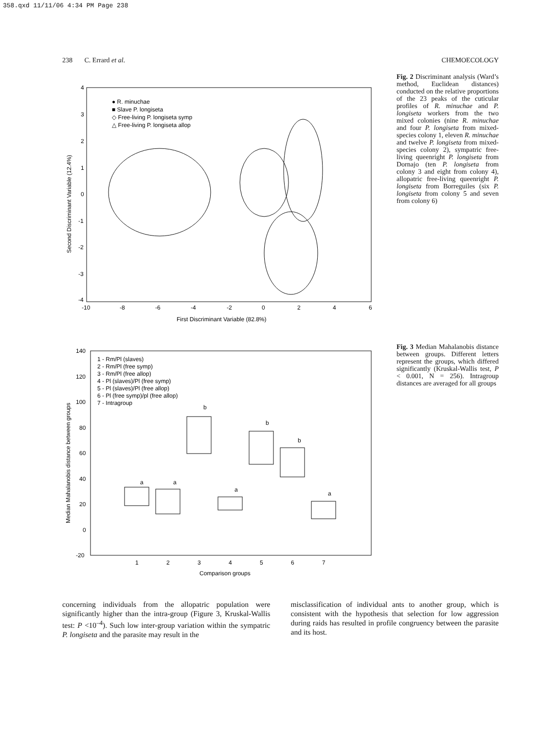358.qxd 11/11/06 4:34 PM Page 238
238 C. Errard et al. CHEMOECOLOGY
4
3
2
1
0
-1
-2
-3
-4
-10
-8
-6
-4
-2
0
2
4
6
First Discriminant Variable (82.8%)
Second Discriminant Variable (12.4%)
● R. minuchae
■ Slave P. longiseta
◇ Free-living P. longiseta symp
△ Free-living P. longiseta allop
Fig. 2 Discriminant analysis (Ward’s method, Euclidean distances) conducted on the relative proportions of the 23 peaks of the cuticular profiles of R. minuchae and P. longiseta workers from the two mixed colonies (nine R. minuchae and four P. longiseta from mixed-species colony 1, eleven R. minuchae and twelve P. longiseta from mixed-species colony 2), sympatric free-living queenright P. longiseta from Dornajo (ten P. longiseta from colony 3 and eight from colony 4), allopatric free-living queenright P. longiseta from Borreguiles (six P. longiseta from colony 5 and seven from colony 6)
140
120
100
80
60
40
20
0
-20
1
2
3
4
5
6
7
Comparison groups
Median Mahalanobis distance between groups
1 - Rm/Pl (slaves)
2 - Rm/Pl (free symp)
3 - Rm/Pl (free allop)
4 - Pl (slaves)/Pl (free symp)
5 - Pl (slaves)/Pl (free allop)
6 - Pl (free symp)/pl (free allop)
7 - Intragroup
a
a
b
a
b
b
a
Fig. 3 Median Mahalanobis distance between groups. Different letters represent the groups, which differed significantly (Kruskal-Wallis test, P < 0.001, N = 256). Intragroup distances are averaged for all groups
concerning individuals from the allopatric population were significantly higher than the intra-group (Figure 3, Kruskal-Wallis test: P <10<sup>–4</sup>). Such low inter-group variation within the sympatric P. longiseta and the parasite may result in the
misclassification of individual ants to another group, which is consistent with the hypothesis that selection for low aggression during raids has resulted in profile congruency between the parasite and its host.